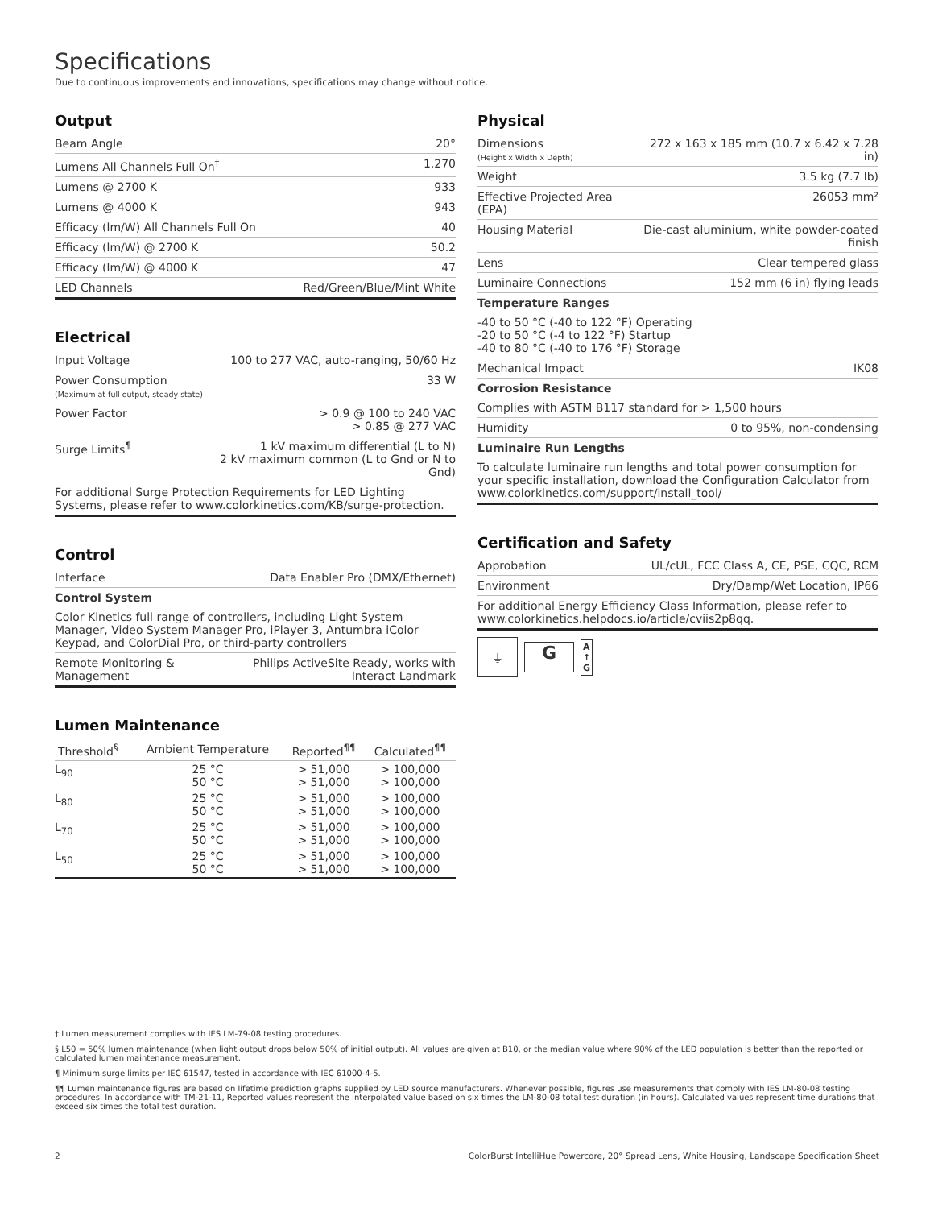Specifications
Due to continuous improvements and innovations, specifications may change without notice.
Output
| Beam Angle | 20° |
| Lumens All Channels Full On<sup>†</sup> | 1,270 |
| Lumens @ 2700 K | 933 |
| Lumens @ 4000 K | 943 |
| Efficacy (lm/W) All Channels Full On | 40 |
| Efficacy (lm/W) @ 2700 K | 50.2 |
| Efficacy (lm/W) @ 4000 K | 47 |
| LED Channels | Red/Green/Blue/Mint White |
Electrical
| Input Voltage | 100 to 277 VAC, auto-ranging, 50/60 Hz |
| Power Consumption (Maximum at full output, steady state) | 33 W |
| Power Factor | > 0.9 @ 100 to 240 VAC > 0.85 @ 277 VAC |
| Surge Limits<sup>¶</sup> | 1 kV maximum differential (L to N) 2 kV maximum common (L to Gnd or N to Gnd) |
| For additional Surge Protection Requirements for LED Lighting Systems, please refer to www.colorkinetics.com/KB/surge-protection. | |
Control
| Interface | Data Enabler Pro (DMX/Ethernet) |
| Control System | |
| Color Kinetics full range of controllers, including Light System Manager, Video System Manager Pro, iPlayer 3, Antumbra iColor Keypad, and ColorDial Pro, or third-party controllers | |
| Remote Monitoring & Management | Philips ActiveSite Ready, works with Interact Landmark |
Lumen Maintenance
| Threshold<sup>§</sup> | Ambient Temperature | Reported<sup>¶¶</sup> | Calculated<sup>¶¶</sup> |
| --- | --- | --- | --- |
| L<sub>90</sub> | 25 °C 50 °C | > 51,000 > 51,000 | > 100,000 > 100,000 |
| L<sub>80</sub> | 25 °C 50 °C | > 51,000 > 51,000 | > 100,000 > 100,000 |
| L<sub>70</sub> | 25 °C 50 °C | > 51,000 > 51,000 | > 100,000 > 100,000 |
| L<sub>50</sub> | 25 °C 50 °C | > 51,000 > 51,000 | > 100,000 > 100,000 |
Physical
| Dimensions (Height x Width x Depth) | 272 x 163 x 185 mm (10.7 x 6.42 x 7.28 in) |
| Weight | 3.5 kg (7.7 lb) |
| Effective Projected Area (EPA) | 26053 mm² |
| Housing Material | Die-cast aluminium, white powder-coated finish |
| Lens | Clear tempered glass |
| Luminaire Connections | 152 mm (6 in) flying leads |
| Temperature Ranges | |
| -40 to 50 °C (-40 to 122 °F) Operating -20 to 50 °C (-4 to 122 °F) Startup -40 to 80 °C (-40 to 176 °F) Storage | |
| Mechanical Impact | IK08 |
| Corrosion Resistance | |
| Complies with ASTM B117 standard for > 1,500 hours | |
| Humidity | 0 to 95%, non-condensing |
| Luminaire Run Lengths | |
| To calculate luminaire run lengths and total power consumption for your specific installation, download the Configuration Calculator from www.colorkinetics.com/support/install_tool/ | |
Certification and Safety
| Approbation | UL/cUL, FCC Class A, CE, PSE, CQC, RCM |
| Environment | Dry/Damp/Wet Location, IP66 |
| For additional Energy Efficiency Class Information, please refer to www.colorkinetics.helpdocs.io/article/cviis2p8qq. | |
⏚
G
A
↑
G
† Lumen measurement complies with IES LM-79-08 testing procedures.
§ L50 = 50% lumen maintenance (when light output drops below 50% of initial output). All values are given at B10, or the median value where 90% of the LED population is better than the reported or calculated lumen maintenance measurement.
¶ Minimum surge limits per IEC 61547, tested in accordance with IEC 61000-4-5.
¶¶ Lumen maintenance figures are based on lifetime prediction graphs supplied by LED source manufacturers. Whenever possible, figures use measurements that comply with IES LM-80-08 testing procedures. In accordance with TM-21-11, Reported values represent the interpolated value based on six times the LM-80-08 total test duration (in hours). Calculated values represent time durations that exceed six times the total test duration.
2 ColorBurst IntelliHue Powercore, 20° Spread Lens, White Housing, Landscape Specification Sheet